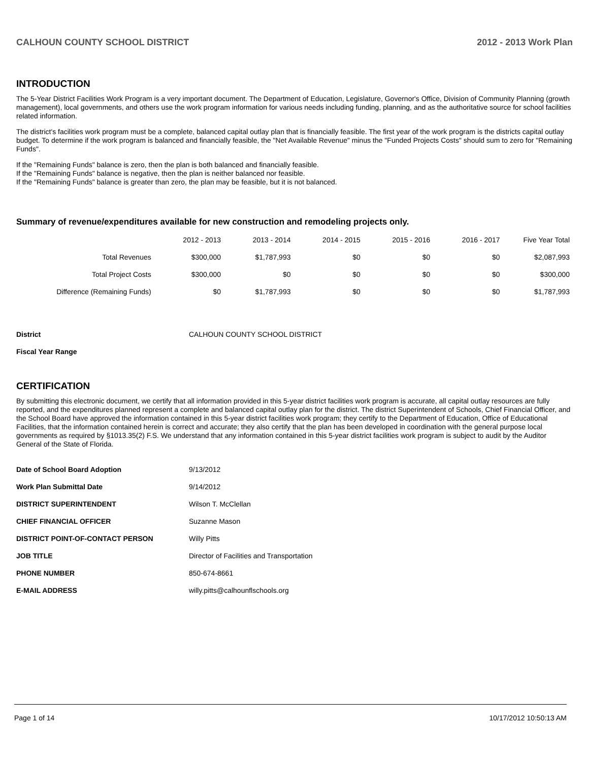CALHOUN COUNTY SCHOOL DISTRICT 2012 - 2013 Work Plan
INTRODUCTION
The 5-Year District Facilities Work Program is a very important document. The Department of Education, Legislature, Governor's Office, Division of Community Planning (growth management), local governments, and others use the work program information for various needs including funding, planning, and as the authoritative source for school facilities related information.
The district's facilities work program must be a complete, balanced capital outlay plan that is financially feasible. The first year of the work program is the districts capital outlay budget. To determine if the work program is balanced and financially feasible, the "Net Available Revenue" minus the "Funded Projects Costs" should sum to zero for "Remaining Funds".
If the "Remaining Funds" balance is zero, then the plan is both balanced and financially feasible.
If the "Remaining Funds" balance is negative, then the plan is neither balanced nor feasible.
If the "Remaining Funds" balance is greater than zero, the plan may be feasible, but it is not balanced.
Summary of revenue/expenditures available for new construction and remodeling projects only.
| | 2012 - 2013 | 2013 - 2014 | 2014 - 2015 | 2015 - 2016 | 2016 - 2017 | Five Year Total |
| --- | --- | --- | --- | --- | --- | --- |
| Total Revenues | $300,000 | $1,787,993 | $0 | $0 | $0 | $2,087,993 |
| Total Project Costs | $300,000 | $0 | $0 | $0 | $0 | $300,000 |
| Difference (Remaining Funds) | $0 | $1,787,993 | $0 | $0 | $0 | $1,787,993 |
| District | CALHOUN COUNTY SCHOOL DISTRICT |
| Fiscal Year Range | |
CERTIFICATION
By submitting this electronic document, we certify that all information provided in this 5-year district facilities work program is accurate, all capital outlay resources are fully reported, and the expenditures planned represent a complete and balanced capital outlay plan for the district. The district Superintendent of Schools, Chief Financial Officer, and the School Board have approved the information contained in this 5-year district facilities work program; they certify to the Department of Education, Office of Educational Facilities, that the information contained herein is correct and accurate; they also certify that the plan has been developed in coordination with the general purpose local governments as required by §1013.35(2) F.S. We understand that any information contained in this 5-year district facilities work program is subject to audit by the Auditor General of the State of Florida.
| Date of School Board Adoption | 9/13/2012 |
| Work Plan Submittal Date | 9/14/2012 |
| DISTRICT SUPERINTENDENT | Wilson T. McClellan |
| CHIEF FINANCIAL OFFICER | Suzanne Mason |
| DISTRICT POINT-OF-CONTACT PERSON | Willy Pitts |
| JOB TITLE | Director of Facilities and Transportation |
| PHONE NUMBER | 850-674-8661 |
| E-MAIL ADDRESS | willy.pitts@calhounflschools.org |
Page 1 of 14 10/17/2012 10:50:13 AM